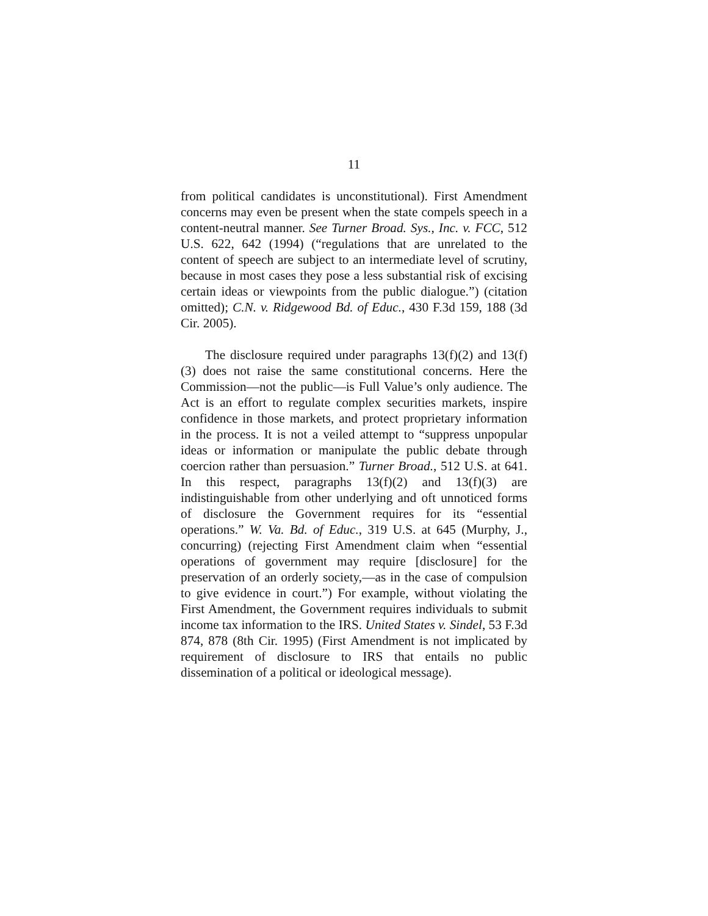11
from political candidates is unconstitutional). First Amendment concerns may even be present when the state compels speech in a content-neutral manner. See Turner Broad. Sys., Inc. v. FCC, 512 U.S. 622, 642 (1994) (“regulations that are unrelated to the content of speech are subject to an intermediate level of scrutiny, because in most cases they pose a less substantial risk of excising certain ideas or viewpoints from the public dialogue.”) (citation omitted); C.N. v. Ridgewood Bd. of Educ., 430 F.3d 159, 188 (3d Cir. 2005).
The disclosure required under paragraphs 13(f)(2) and 13(f)(3) does not raise the same constitutional concerns. Here the Commission—not the public—is Full Value’s only audience. The Act is an effort to regulate complex securities markets, inspire confidence in those markets, and protect proprietary information in the process. It is not a veiled attempt to “suppress unpopular ideas or information or manipulate the public debate through coercion rather than persuasion.” Turner Broad., 512 U.S. at 641. In this respect, paragraphs 13(f)(2) and 13(f)(3) are indistinguishable from other underlying and oft unnoticed forms of disclosure the Government requires for its “essential operations.” W. Va. Bd. of Educ., 319 U.S. at 645 (Murphy, J., concurring) (rejecting First Amendment claim when “essential operations of government may require [disclosure] for the preservation of an orderly society,—as in the case of compulsion to give evidence in court.”) For example, without violating the First Amendment, the Government requires individuals to submit income tax information to the IRS. United States v. Sindel, 53 F.3d 874, 878 (8th Cir. 1995) (First Amendment is not implicated by requirement of disclosure to IRS that entails no public dissemination of a political or ideological message).